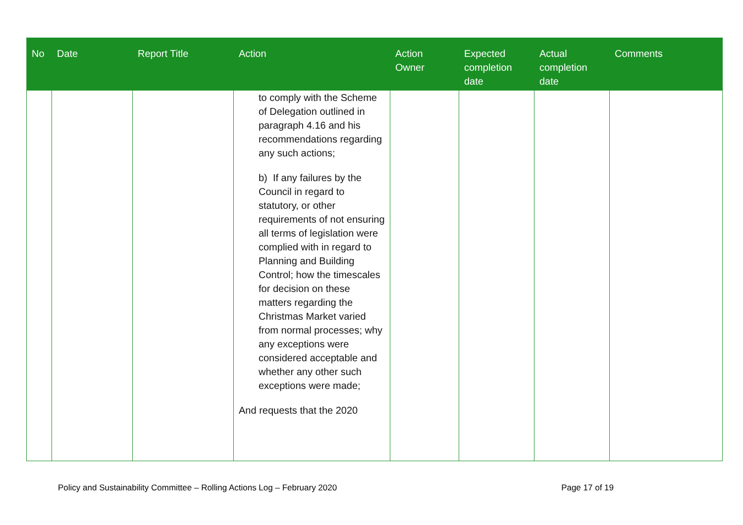| No | Date | Report Title | Action | Action Owner | Expected completion date | Actual completion date | Comments |
| --- | --- | --- | --- | --- | --- | --- | --- |
| | | | to comply with the Scheme of Delegation outlined in paragraph 4.16 and his recommendations regarding any such actions; b) If any failures by the Council in regard to statutory, or other requirements of not ensuring all terms of legislation were complied with in regard to Planning and Building Control; how the timescales for decision on these matters regarding the Christmas Market varied from normal processes; why any exceptions were considered acceptable and whether any other such exceptions were made; And requests that the 2020 | | | | |
Policy and Sustainability Committee – Rolling Actions Log – February 2020 Page 17 of 19